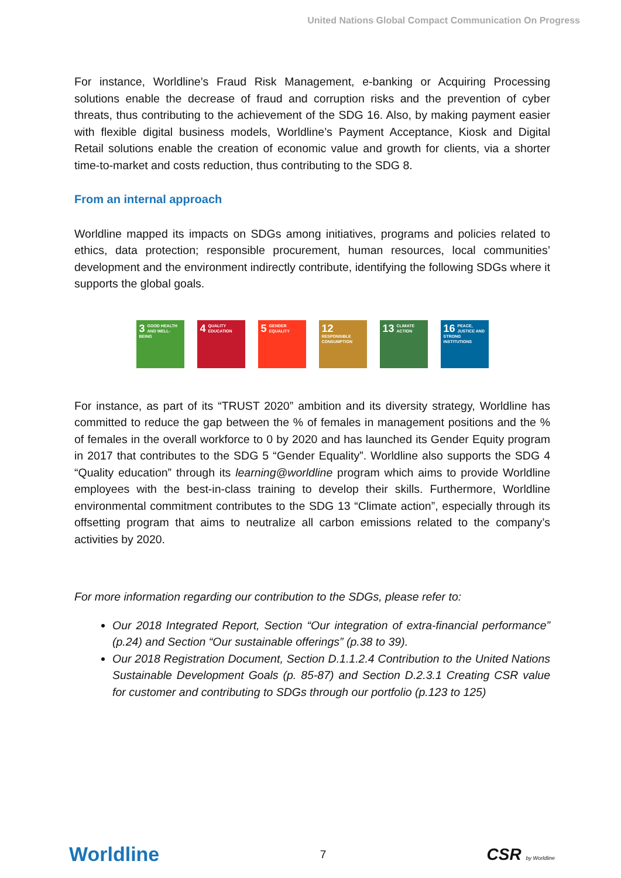United Nations Global Compact Communication On Progress
For instance, Worldline’s Fraud Risk Management, e-banking or Acquiring Processing solutions enable the decrease of fraud and corruption risks and the prevention of cyber threats, thus contributing to the achievement of the SDG 16. Also, by making payment easier with flexible digital business models, Worldline’s Payment Acceptance, Kiosk and Digital Retail solutions enable the creation of economic value and growth for clients, via a shorter time-to-market and costs reduction, thus contributing to the SDG 8.
From an internal approach
Worldline mapped its impacts on SDGs among initiatives, programs and policies related to ethics, data protection; responsible procurement, human resources, local communities’ development and the environment indirectly contribute, identifying the following SDGs where it supports the global goals.
3 GOOD HEALTH AND WELL-BEING
4 QUALITY EDUCATION
5 GENDER EQUALITY
12 RESPONSIBLE CONSUMPTION
13 CLIMATE ACTION
16 PEACE, JUSTICE AND STRONG INSTITUTIONS
For instance, as part of its “TRUST 2020” ambition and its diversity strategy, Worldline has committed to reduce the gap between the % of females in management positions and the % of females in the overall workforce to 0 by 2020 and has launched its Gender Equity program in 2017 that contributes to the SDG 5 “Gender Equality”. Worldline also supports the SDG 4 “Quality education” through its learning@worldline program which aims to provide Worldline employees with the best-in-class training to develop their skills. Furthermore, Worldline environmental commitment contributes to the SDG 13 “Climate action”, especially through its offsetting program that aims to neutralize all carbon emissions related to the company’s activities by 2020.
For more information regarding our contribution to the SDGs, please refer to:
Our 2018 Integrated Report, Section “Our integration of extra-financial performance” (p.24) and Section “Our sustainable offerings” (p.38 to 39).
Our 2018 Registration Document, Section D.1.1.2.4 Contribution to the United Nations Sustainable Development Goals (p. 85-87) and Section D.2.3.1 Creating CSR value for customer and contributing to SDGs through our portfolio (p.123 to 125)
Worldline 7 CSR by Worldline